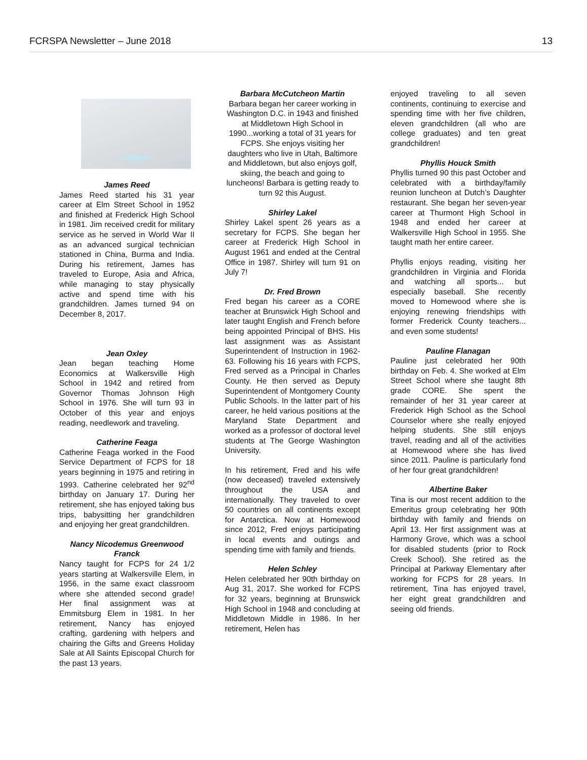FCRSPA Newsletter – June 2018 13
James Reed
James Reed started his 31 year career at Elm Street School in 1952 and finished at Frederick High School in 1981. Jim received credit for military service as he served in World War II as an advanced surgical technician stationed in China, Burma and India. During his retirement, James has traveled to Europe, Asia and Africa, while managing to stay physically active and spend time with his grandchildren. James turned 94 on December 8, 2017.
Jean Oxley
Jean began teaching Home Economics at Walkersville High School in 1942 and retired from Governor Thomas Johnson High School in 1976. She will turn 93 in October of this year and enjoys reading, needlework and traveling.
Catherine Feaga
Catherine Feaga worked in the Food Service Department of FCPS for 18 years beginning in 1975 and retiring in 1993. Catherine celebrated her 92<sup>nd</sup> birthday on January 17. During her retirement, she has enjoyed taking bus trips, babysitting her grandchildren and enjoying her great grandchildren.
Nancy Nicodemus Greenwood Franck
Nancy taught for FCPS for 24 1/2 years starting at Walkersville Elem, in 1956, in the same exact classroom where she attended second grade! Her final assignment was at Emmitsburg Elem in 1981. In her retirement, Nancy has enjoyed crafting, gardening with helpers and chairing the Gifts and Greens Holiday Sale at All Saints Episcopal Church for the past 13 years.
Barbara McCutcheon Martin
Barbara began her career working in Washington D.C. in 1943 and finished at Middletown High School in 1990...working a total of 31 years for FCPS. She enjoys visiting her daughters who live in Utah, Baltimore and Middletown, but also enjoys golf, skiing, the beach and going to luncheons! Barbara is getting ready to turn 92 this August.
Shirley Lakel
Shirley Lakel spent 26 years as a secretary for FCPS. She began her career at Frederick High School in August 1961 and ended at the Central Office in 1987. Shirley will turn 91 on July 7!
Dr. Fred Brown
Fred began his career as a CORE teacher at Brunswick High School and later taught English and French before being appointed Principal of BHS. His last assignment was as Assistant Superintendent of Instruction in 1962-63. Following his 16 years with FCPS, Fred served as a Principal in Charles County. He then served as Deputy Superintendent of Montgomery County Public Schools. In the latter part of his career, he held various positions at the Maryland State Department and worked as a professor of doctoral level students at The George Washington University.
In his retirement, Fred and his wife (now deceased) traveled extensively throughout the USA and internationally. They traveled to over 50 countries on all continents except for Antarctica. Now at Homewood since 2012, Fred enjoys participating in local events and outings and spending time with family and friends.
Helen Schley
Helen celebrated her 90th birthday on Aug 31, 2017. She worked for FCPS for 32 years, beginning at Brunswick High School in 1948 and concluding at Middletown Middle in 1986. In her retirement, Helen has
enjoyed traveling to all seven continents, continuing to exercise and spending time with her five children, eleven grandchildren (all who are college graduates) and ten great grandchildren!
Phyllis Houck Smith
Phyllis turned 90 this past October and celebrated with a birthday/family reunion luncheon at Dutch’s Daughter restaurant. She began her seven-year career at Thurmont High School in 1948 and ended her career at Walkersville High School in 1955. She taught math her entire career.
Phyllis enjoys reading, visiting her grandchildren in Virginia and Florida and watching all sports... but especially baseball. She recently moved to Homewood where she is enjoying renewing friendships with former Frederick County teachers... and even some students!
Pauline Flanagan
Pauline just celebrated her 90th birthday on Feb. 4. She worked at Elm Street School where she taught 8th grade CORE. She spent the remainder of her 31 year career at Frederick High School as the School Counselor where she really enjoyed helping students. She still enjoys travel, reading and all of the activities at Homewood where she has lived since 2011. Pauline is particularly fond of her four great grandchildren!
Albertine Baker
Tina is our most recent addition to the Emeritus group celebrating her 90th birthday with family and friends on April 13. Her first assignment was at Harmony Grove, which was a school for disabled students (prior to Rock Creek School). She retired as the Principal at Parkway Elementary after working for FCPS for 28 years. In retirement, Tina has enjoyed travel, her eight great grandchildren and seeing old friends.